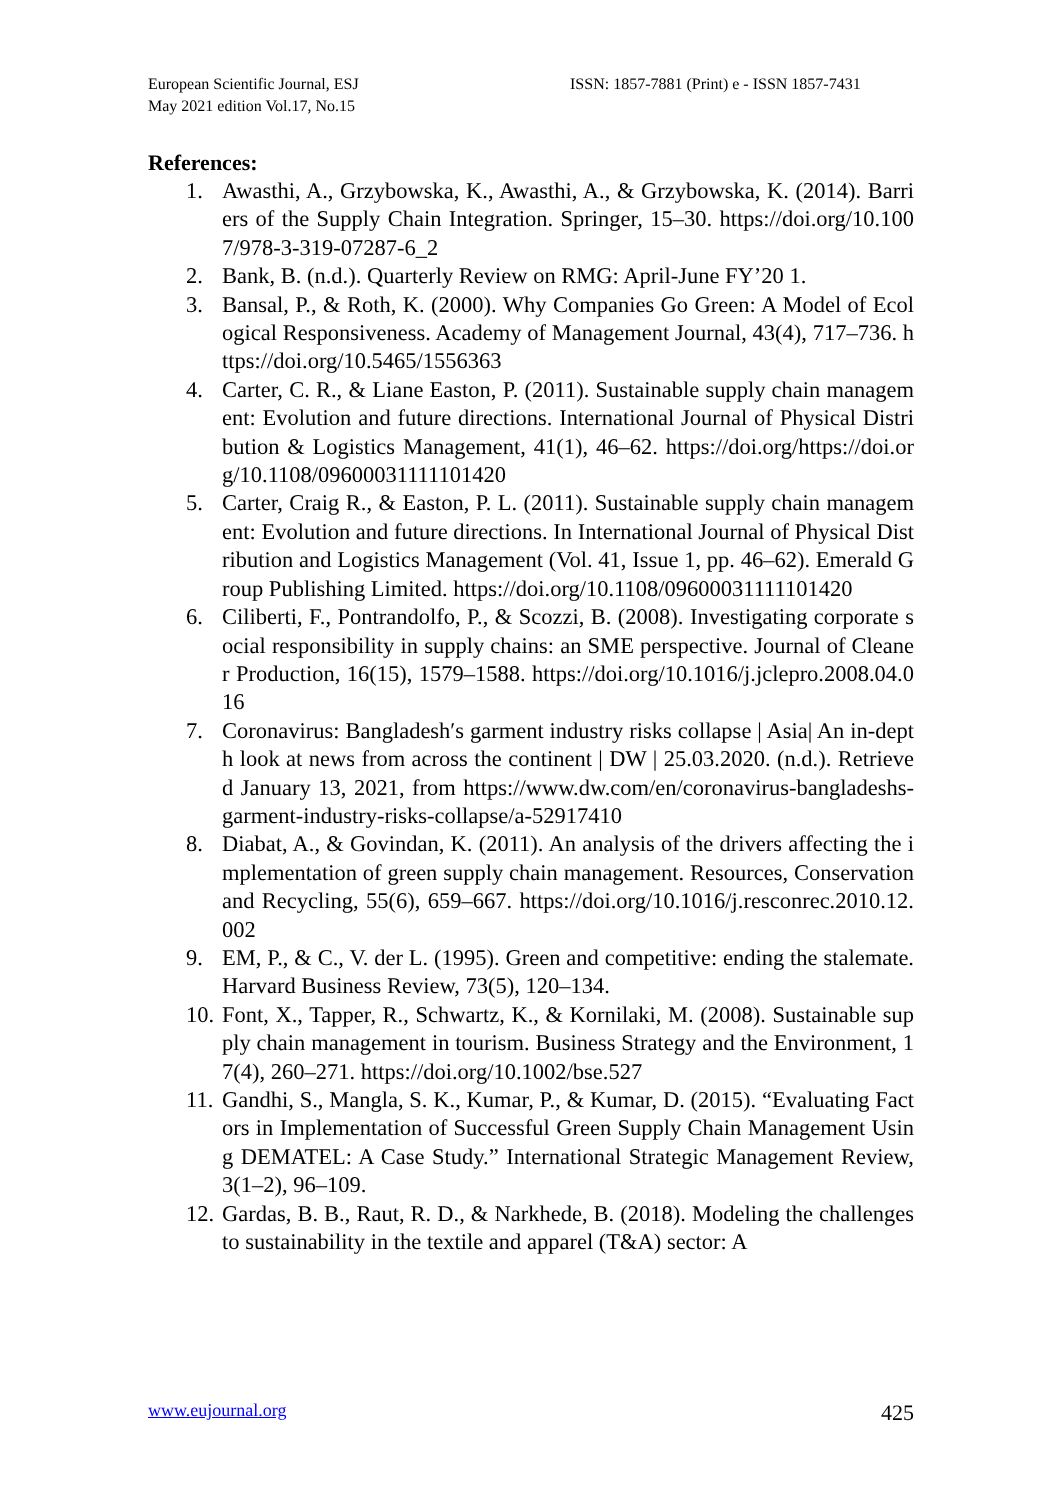European Scientific Journal, ESJ
May 2021 edition Vol.17, No.15
ISSN: 1857-7881 (Print) e - ISSN 1857-7431
References:
1. Awasthi, A., Grzybowska, K., Awasthi, A., & Grzybowska, K. (2014). Barriers of the Supply Chain Integration. Springer, 15–30. https://doi.org/10.1007/978-3-319-07287-6_2
2. Bank, B. (n.d.). Quarterly Review on RMG: April-June FY’20 1.
3. Bansal, P., & Roth, K. (2000). Why Companies Go Green: A Model of Ecological Responsiveness. Academy of Management Journal, 43(4), 717–736. https://doi.org/10.5465/1556363
4. Carter, C. R., & Liane Easton, P. (2011). Sustainable supply chain management: Evolution and future directions. International Journal of Physical Distribution & Logistics Management, 41(1), 46–62. https://doi.org/https://doi.org/10.1108/09600031111101420
5. Carter, Craig R., & Easton, P. L. (2011). Sustainable supply chain management: Evolution and future directions. In International Journal of Physical Distribution and Logistics Management (Vol. 41, Issue 1, pp. 46–62). Emerald Group Publishing Limited. https://doi.org/10.1108/09600031111101420
6. Ciliberti, F., Pontrandolfo, P., & Scozzi, B. (2008). Investigating corporate social responsibility in supply chains: an SME perspective. Journal of Cleaner Production, 16(15), 1579–1588. https://doi.org/10.1016/j.jclepro.2008.04.016
7. Coronavirus: Bangladesh′s garment industry risks collapse | Asia| An in-depth look at news from across the continent | DW | 25.03.2020. (n.d.). Retrieved January 13, 2021, from https://www.dw.com/en/coronavirus-bangladeshs-garment-industry-risks-collapse/a-52917410
8. Diabat, A., & Govindan, K. (2011). An analysis of the drivers affecting the implementation of green supply chain management. Resources, Conservation and Recycling, 55(6), 659–667. https://doi.org/10.1016/j.resconrec.2010.12.002
9. EM, P., & C., V. der L. (1995). Green and competitive: ending the stalemate. Harvard Business Review, 73(5), 120–134.
10. Font, X., Tapper, R., Schwartz, K., & Kornilaki, M. (2008). Sustainable supply chain management in tourism. Business Strategy and the Environment, 17(4), 260–271. https://doi.org/10.1002/bse.527
11. Gandhi, S., Mangla, S. K., Kumar, P., & Kumar, D. (2015). “Evaluating Factors in Implementation of Successful Green Supply Chain Management Using DEMATEL: A Case Study.” International Strategic Management Review, 3(1–2), 96–109.
12. Gardas, B. B., Raut, R. D., & Narkhede, B. (2018). Modeling the challenges to sustainability in the textile and apparel (T&A) sector: A
www.eujournal.org 425